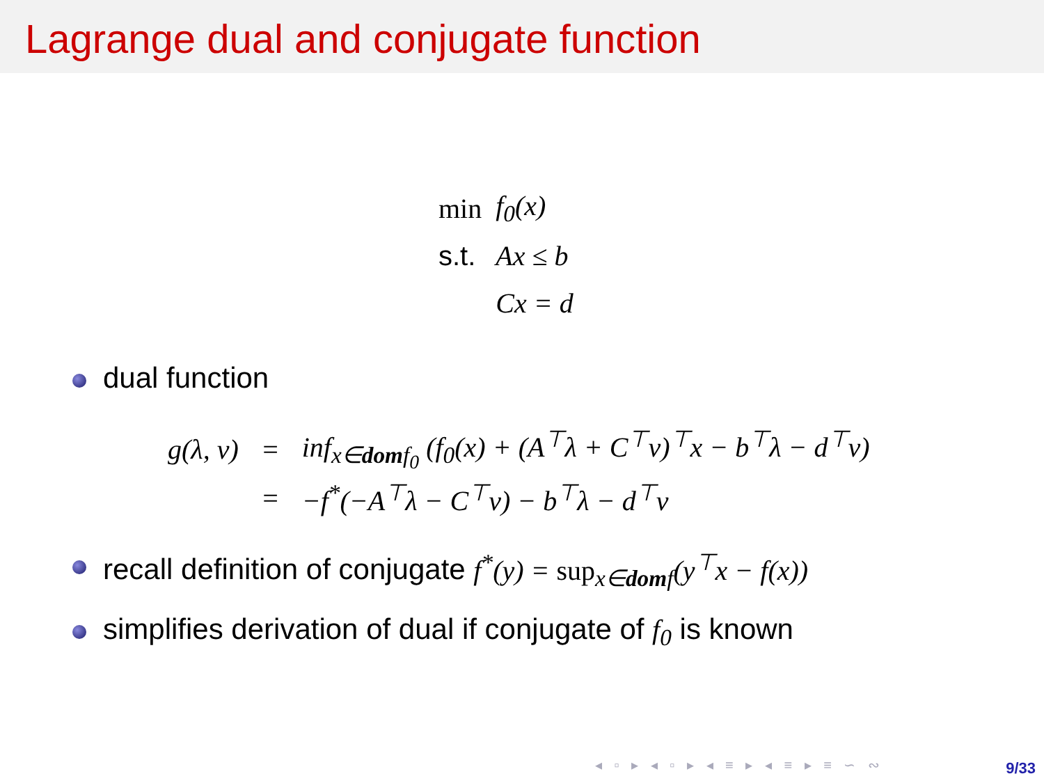Lagrange dual and conjugate function
| min | f<sub>0</sub>(x) |
| s.t. | Ax ≤ b |
| | Cx = d |
dual function
| g(λ, ν) | = | inf<sub>x∈domf<sub>0</sub></sub> (f<sub>0</sub>(x) + (A<sup>⊤</sup>λ + C<sup>⊤</sup>ν)<sup>⊤</sup>x − b<sup>⊤</sup>λ − d<sup>⊤</sup>ν) |
| | = | −f<sup>*</sup>(−A<sup>⊤</sup>λ − C<sup>⊤</sup>ν) − b<sup>⊤</sup>λ − d<sup>⊤</sup>ν |
recall definition of conjugate f<sup>*</sup>(y) = sup<sub>x∈domf</sub>(y<sup>⊤</sup>x − f(x))
simplifies derivation of dual if conjugate of f<sub>0</sub> is known
◂ ▫ ▸ ◂ ▫ ▸ ◂ ≡ ▸ ◂ ≡ ▸ ≡ ∽ ∾ 9/33